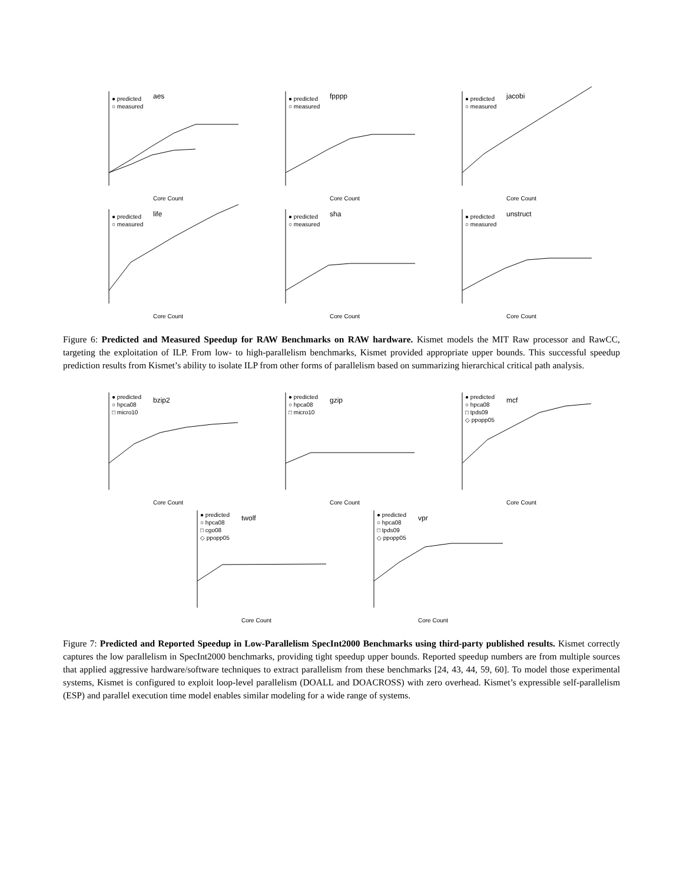aes
● predicted
○ measured
Core Count
fpppp
● predicted
○ measured
Core Count
jacobi
● predicted
○ measured
Core Count
life
● predicted
○ measured
Core Count
sha
● predicted
○ measured
Core Count
unstruct
● predicted
○ measured
Core Count
Figure 6: Predicted and Measured Speedup for RAW Benchmarks on RAW hardware. Kismet models the MIT Raw processor and RawCC, targeting the exploitation of ILP. From low- to high-parallelism benchmarks, Kismet provided appropriate upper bounds. This successful speedup prediction results from Kismet’s ability to isolate ILP from other forms of parallelism based on summarizing hierarchical critical path analysis.
bzip2
● predicted
○ hpca08
□ micro10
Core Count
gzip
● predicted
○ hpca08
□ micro10
Core Count
mcf
● predicted
○ hpca08
□ tpds09
◇ ppopp05
Core Count
twolf
● predicted
○ hpca08
□ cgo08
◇ ppopp05
Core Count
vpr
● predicted
○ hpca08
□ tpds09
◇ ppopp05
Core Count
Figure 7: Predicted and Reported Speedup in Low-Parallelism SpecInt2000 Benchmarks using third-party published results. Kismet correctly captures the low parallelism in SpecInt2000 benchmarks, providing tight speedup upper bounds. Reported speedup numbers are from multiple sources that applied aggressive hardware/software techniques to extract parallelism from these benchmarks [24, 43, 44, 59, 60]. To model those experimental systems, Kismet is configured to exploit loop-level parallelism (DOALL and DOACROSS) with zero overhead. Kismet’s expressible self-parallelism (ESP) and parallel execution time model enables similar modeling for a wide range of systems.